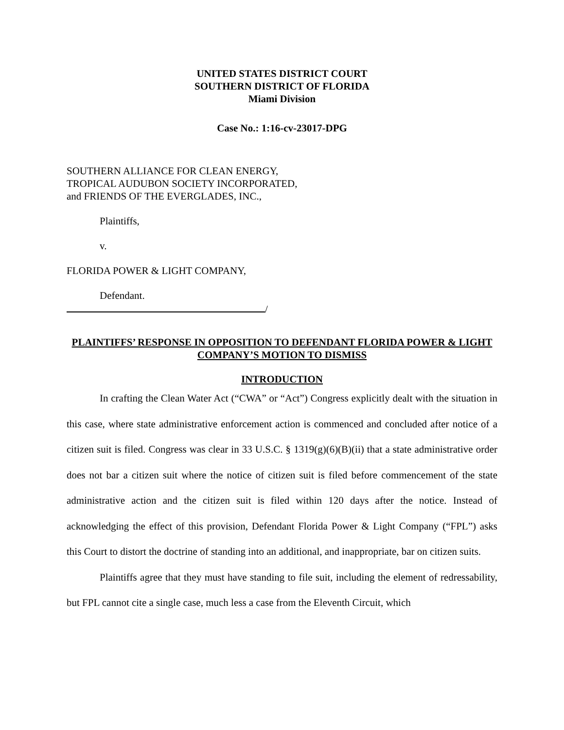UNITED STATES DISTRICT COURT
SOUTHERN DISTRICT OF FLORIDA
Miami Division
Case No.: 1:16-cv-23017-DPG
SOUTHERN ALLIANCE FOR CLEAN ENERGY,
TROPICAL AUDUBON SOCIETY INCORPORATED,
and FRIENDS OF THE EVERGLADES, INC.,
Plaintiffs,
v.
FLORIDA POWER & LIGHT COMPANY,
Defendant.
/
PLAINTIFFS’ RESPONSE IN OPPOSITION TO DEFENDANT FLORIDA POWER & LIGHT COMPANY’S MOTION TO DISMISS
INTRODUCTION
In crafting the Clean Water Act (“CWA” or “Act”) Congress explicitly dealt with the situation in this case, where state administrative enforcement action is commenced and concluded after notice of a citizen suit is filed. Congress was clear in 33 U.S.C. § 1319(g)(6)(B)(ii) that a state administrative order does not bar a citizen suit where the notice of citizen suit is filed before commencement of the state administrative action and the citizen suit is filed within 120 days after the notice. Instead of acknowledging the effect of this provision, Defendant Florida Power & Light Company (“FPL”) asks this Court to distort the doctrine of standing into an additional, and inappropriate, bar on citizen suits.
Plaintiffs agree that they must have standing to file suit, including the element of redressability, but FPL cannot cite a single case, much less a case from the Eleventh Circuit, which